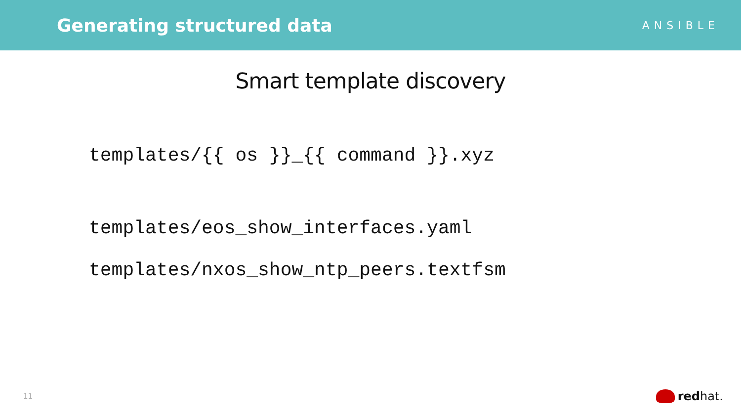Generating structured data
ANSIBLE
Smart template discovery
templates/{{ os }}_{{ command }}.xyz
templates/eos_show_interfaces.yaml
templates/nxos_show_ntp_peers.textfsm
11 red hat.